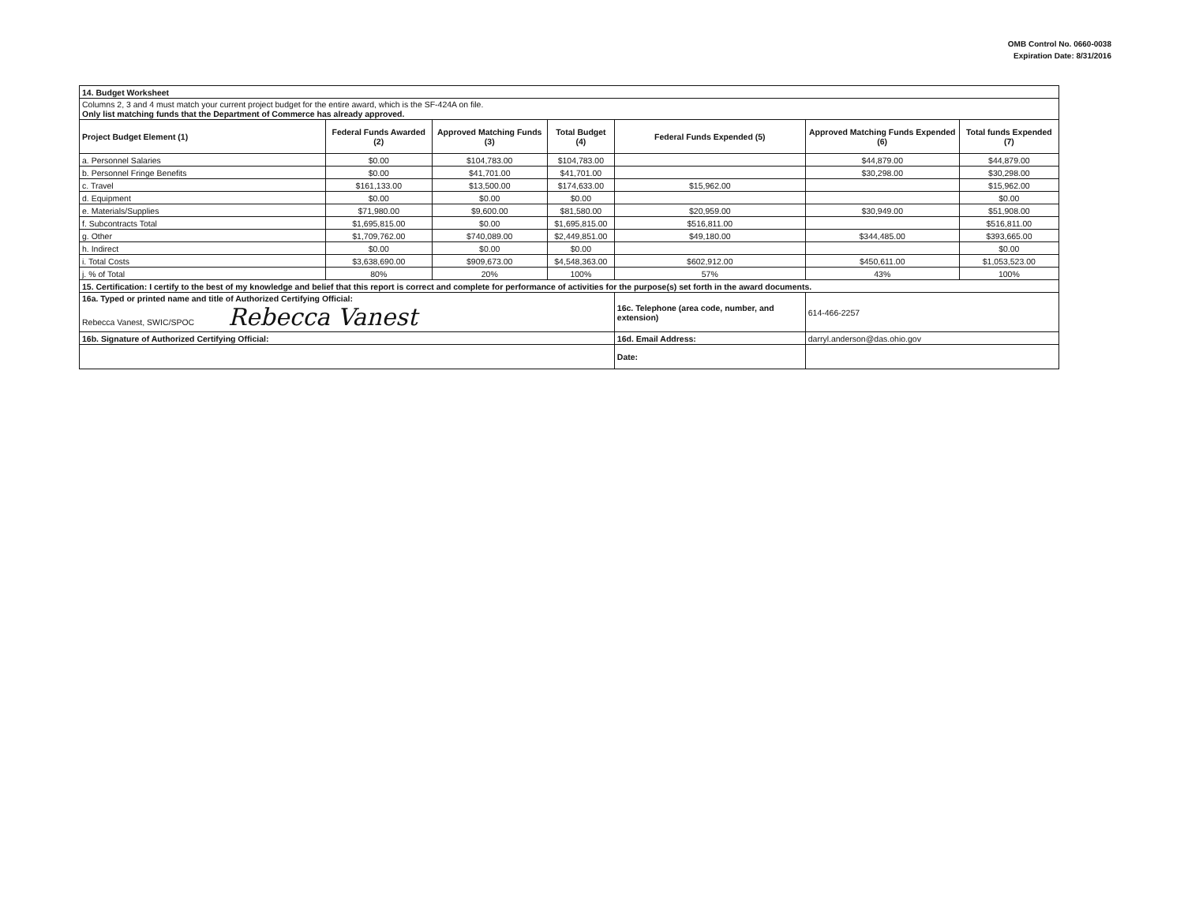OMB Control No. 0660-0038
Expiration Date: 8/31/2016
| 14. Budget Worksheet | | | | | | |
| Columns 2, 3 and 4 must match your current project budget for the entire award, which is the SF-424A on file. Only list matching funds that the Department of Commerce has already approved. | | | | | | |
| Project Budget Element (1) | Federal Funds Awarded (2) | Approved Matching Funds (3) | Total Budget (4) | Federal Funds Expended (5) | Approved Matching Funds Expended (6) | Total funds Expended (7) |
| a. Personnel Salaries | $0.00 | $104,783.00 | $104,783.00 | | $44,879.00 | $44,879.00 |
| b. Personnel Fringe Benefits | $0.00 | $41,701.00 | $41,701.00 | | $30,298.00 | $30,298.00 |
| c. Travel | $161,133.00 | $13,500.00 | $174,633.00 | $15,962.00 | | $15,962.00 |
| d. Equipment | $0.00 | $0.00 | $0.00 | | | $0.00 |
| e. Materials/Supplies | $71,980.00 | $9,600.00 | $81,580.00 | $20,959.00 | $30,949.00 | $51,908.00 |
| f. Subcontracts Total | $1,695,815.00 | $0.00 | $1,695,815.00 | $516,811.00 | | $516,811.00 |
| g. Other | $1,709,762.00 | $740,089.00 | $2,449,851.00 | $49,180.00 | $344,485.00 | $393,665.00 |
| h. Indirect | $0.00 | $0.00 | $0.00 | | | $0.00 |
| i. Total Costs | $3,638,690.00 | $909,673.00 | $4,548,363.00 | $602,912.00 | $450,611.00 | $1,053,523.00 |
| j. % of Total | 80% | 20% | 100% | 57% | 43% | 100% |
| 15. Certification: I certify to the best of my knowledge and belief that this report is correct and complete for performance of activities for the purpose(s) set forth in the award documents. | | | | | | |
| 16a. Typed or printed name and title of Authorized Certifying Official: Rebecca Vanest, SWIC/SPOC Rebecca Vanest | | | | 16c. Telephone (area code, number, and extension) | 614-466-2257 | |
| 16b. Signature of Authorized Certifying Official: | | | | 16d. Email Address: | darryl.anderson@das.ohio.gov | |
| | | | | Date: | | |